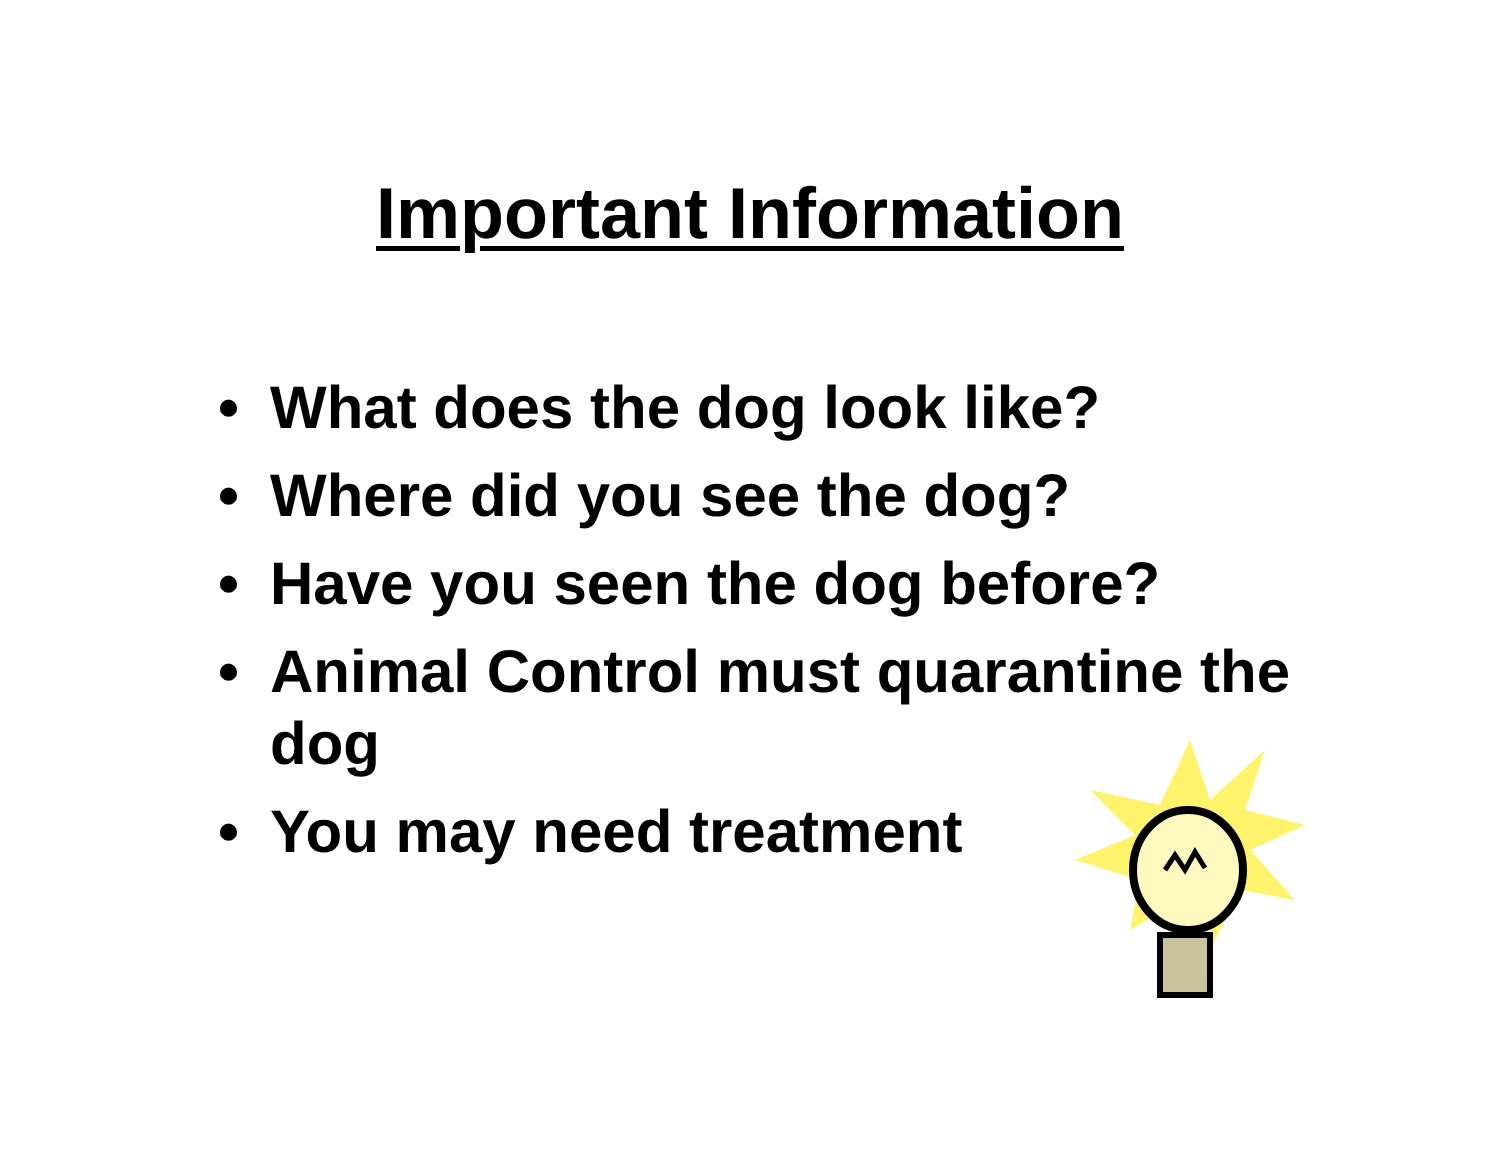Important Information
• What does the dog look like?
• Where did you see the dog?
• Have you seen the dog before?
• Animal Control must quarantine the dog
• You may need treatment